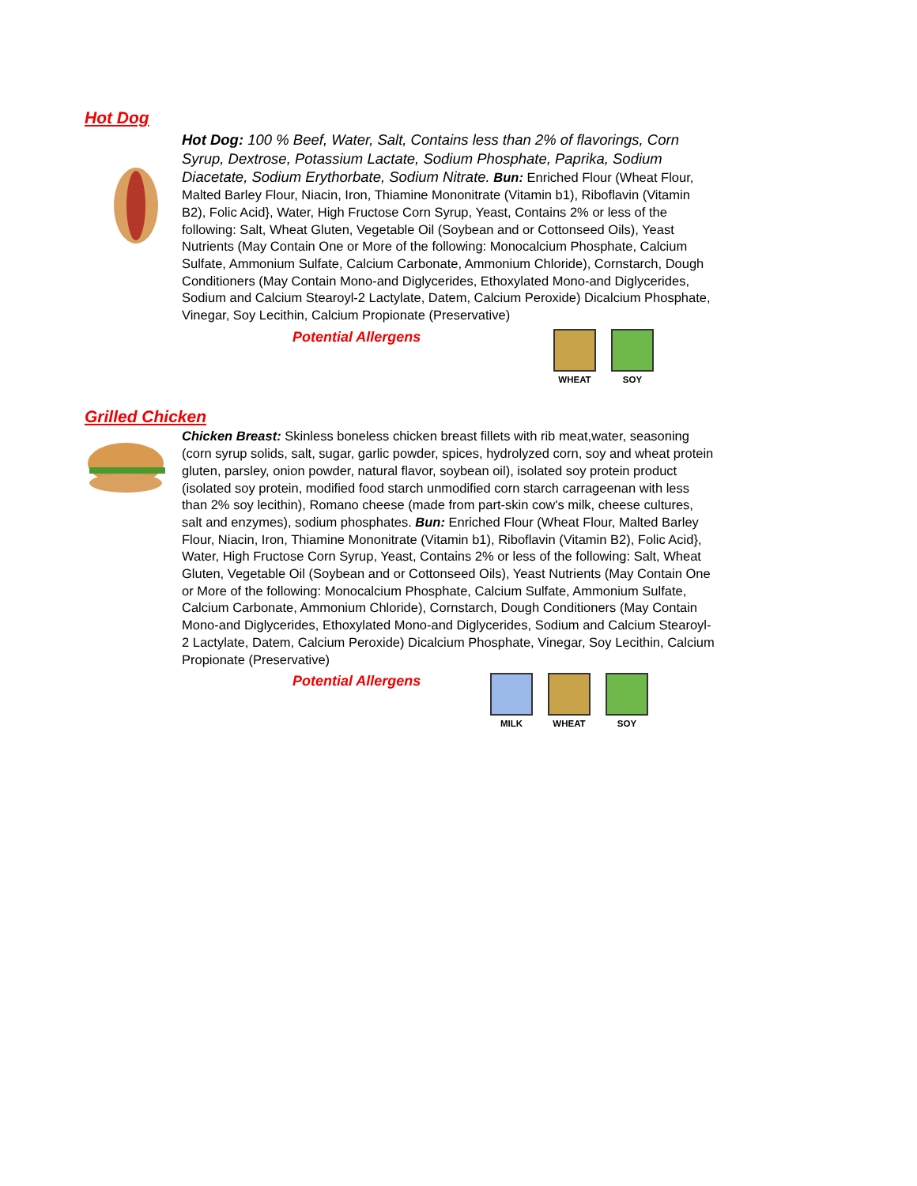Hot Dog
Hot Dog: 100 % Beef, Water, Salt, Contains less than 2% of flavorings, Corn Syrup, Dextrose, Potassium Lactate, Sodium Phosphate, Paprika, Sodium Diacetate, Sodium Erythorbate, Sodium Nitrate. Bun: Enriched Flour (Wheat Flour, Malted Barley Flour, Niacin, Iron, Thiamine Mononitrate (Vitamin b1), Riboflavin (Vitamin B2), Folic Acid}, Water, High Fructose Corn Syrup, Yeast, Contains 2% or less of the following: Salt, Wheat Gluten, Vegetable Oil (Soybean and or Cottonseed Oils), Yeast Nutrients (May Contain One or More of the following: Monocalcium Phosphate, Calcium Sulfate, Ammonium Sulfate, Calcium Carbonate, Ammonium Chloride), Cornstarch, Dough Conditioners (May Contain Mono-and Diglycerides, Ethoxylated Mono-and Diglycerides, Sodium and Calcium Stearoyl-2 Lactylate, Datem, Calcium Peroxide) Dicalcium Phosphate, Vinegar, Soy Lecithin, Calcium Propionate (Preservative)
Potential Allergens
WHEAT SOY
Grilled Chicken
Chicken Breast: Skinless boneless chicken breast fillets with rib meat,water, seasoning (corn syrup solids, salt, sugar, garlic powder, spices, hydrolyzed corn, soy and wheat protein gluten, parsley, onion powder, natural flavor, soybean oil), isolated soy protein product (isolated soy protein, modified food starch unmodified corn starch carrageenan with less than 2% soy lecithin), Romano cheese (made from part-skin cow's milk, cheese cultures, salt and enzymes), sodium phosphates. Bun: Enriched Flour (Wheat Flour, Malted Barley Flour, Niacin, Iron, Thiamine Mononitrate (Vitamin b1), Riboflavin (Vitamin B2), Folic Acid}, Water, High Fructose Corn Syrup, Yeast, Contains 2% or less of the following: Salt, Wheat Gluten, Vegetable Oil (Soybean and or Cottonseed Oils), Yeast Nutrients (May Contain One or More of the following: Monocalcium Phosphate, Calcium Sulfate, Ammonium Sulfate, Calcium Carbonate, Ammonium Chloride), Cornstarch, Dough Conditioners (May Contain Mono-and Diglycerides, Ethoxylated Mono-and Diglycerides, Sodium and Calcium Stearoyl-2 Lactylate, Datem, Calcium Peroxide) Dicalcium Phosphate, Vinegar, Soy Lecithin, Calcium Propionate (Preservative)
Potential Allergens
MILK WHEAT SOY